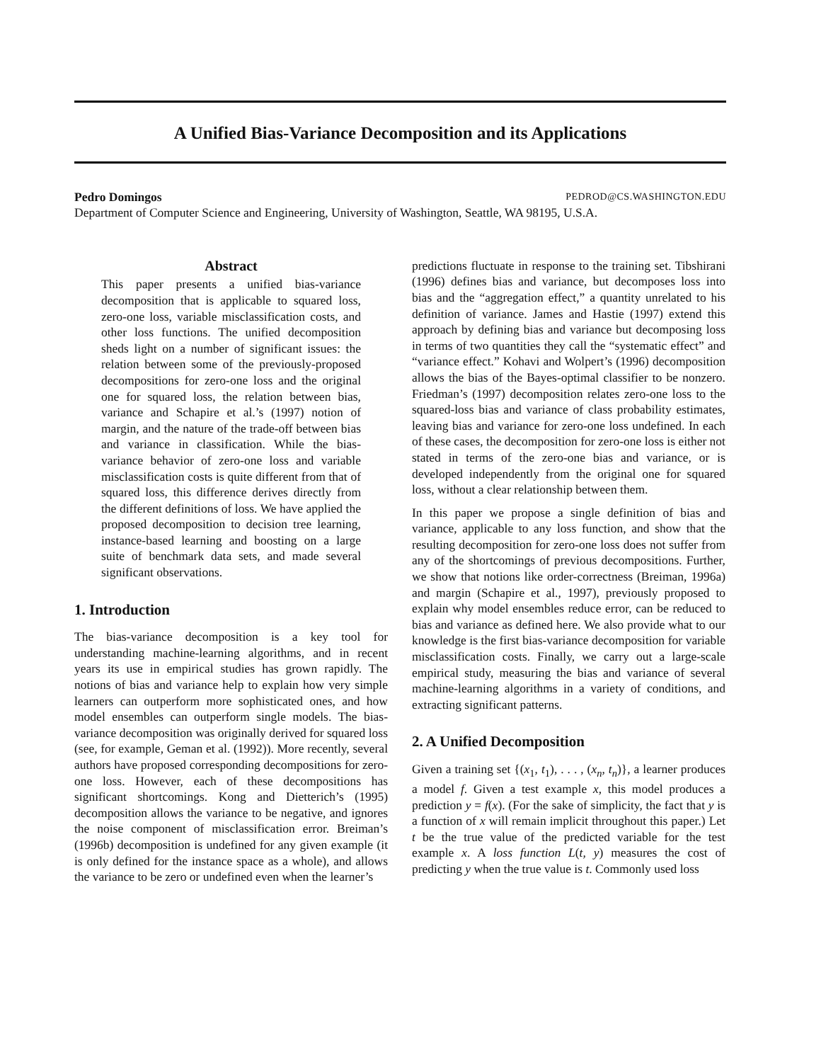A Unified Bias-Variance Decomposition and its Applications
Pedro Domingos PEDROD@CS.WASHINGTON.EDU
Department of Computer Science and Engineering, University of Washington, Seattle, WA 98195, U.S.A.
Abstract
This paper presents a unified bias-variance decomposition that is applicable to squared loss, zero-one loss, variable misclassification costs, and other loss functions. The unified decomposition sheds light on a number of significant issues: the relation between some of the previously-proposed decompositions for zero-one loss and the original one for squared loss, the relation between bias, variance and Schapire et al.’s (1997) notion of margin, and the nature of the trade-off between bias and variance in classification. While the bias-variance behavior of zero-one loss and variable misclassification costs is quite different from that of squared loss, this difference derives directly from the different definitions of loss. We have applied the proposed decomposition to decision tree learning, instance-based learning and boosting on a large suite of benchmark data sets, and made several significant observations.
1. Introduction
The bias-variance decomposition is a key tool for understanding machine-learning algorithms, and in recent years its use in empirical studies has grown rapidly. The notions of bias and variance help to explain how very simple learners can outperform more sophisticated ones, and how model ensembles can outperform single models. The bias-variance decomposition was originally derived for squared loss (see, for example, Geman et al. (1992)). More recently, several authors have proposed corresponding decompositions for zero-one loss. However, each of these decompositions has significant shortcomings. Kong and Dietterich’s (1995) decomposition allows the variance to be negative, and ignores the noise component of misclassification error. Breiman’s (1996b) decomposition is undefined for any given example (it is only defined for the instance space as a whole), and allows the variance to be zero or undefined even when the learner’s
predictions fluctuate in response to the training set. Tibshirani (1996) defines bias and variance, but decomposes loss into bias and the “aggregation effect,” a quantity unrelated to his definition of variance. James and Hastie (1997) extend this approach by defining bias and variance but decomposing loss in terms of two quantities they call the “systematic effect” and “variance effect.” Kohavi and Wolpert’s (1996) decomposition allows the bias of the Bayes-optimal classifier to be nonzero. Friedman’s (1997) decomposition relates zero-one loss to the squared-loss bias and variance of class probability estimates, leaving bias and variance for zero-one loss undefined. In each of these cases, the decomposition for zero-one loss is either not stated in terms of the zero-one bias and variance, or is developed independently from the original one for squared loss, without a clear relationship between them.
In this paper we propose a single definition of bias and variance, applicable to any loss function, and show that the resulting decomposition for zero-one loss does not suffer from any of the shortcomings of previous decompositions. Further, we show that notions like order-correctness (Breiman, 1996a) and margin (Schapire et al., 1997), previously proposed to explain why model ensembles reduce error, can be reduced to bias and variance as defined here. We also provide what to our knowledge is the first bias-variance decomposition for variable misclassification costs. Finally, we carry out a large-scale empirical study, measuring the bias and variance of several machine-learning algorithms in a variety of conditions, and extracting significant patterns.
2. A Unified Decomposition
Given a training set {(x<sub>1</sub>, t<sub>1</sub>), . . . , (x<sub>n</sub>, t<sub>n</sub>)}, a learner produces a model f. Given a test example x, this model produces a prediction y = f(x). (For the sake of simplicity, the fact that y is a function of x will remain implicit throughout this paper.) Let t be the true value of the predicted variable for the test example x. A loss function L(t, y) measures the cost of predicting y when the true value is t. Commonly used loss